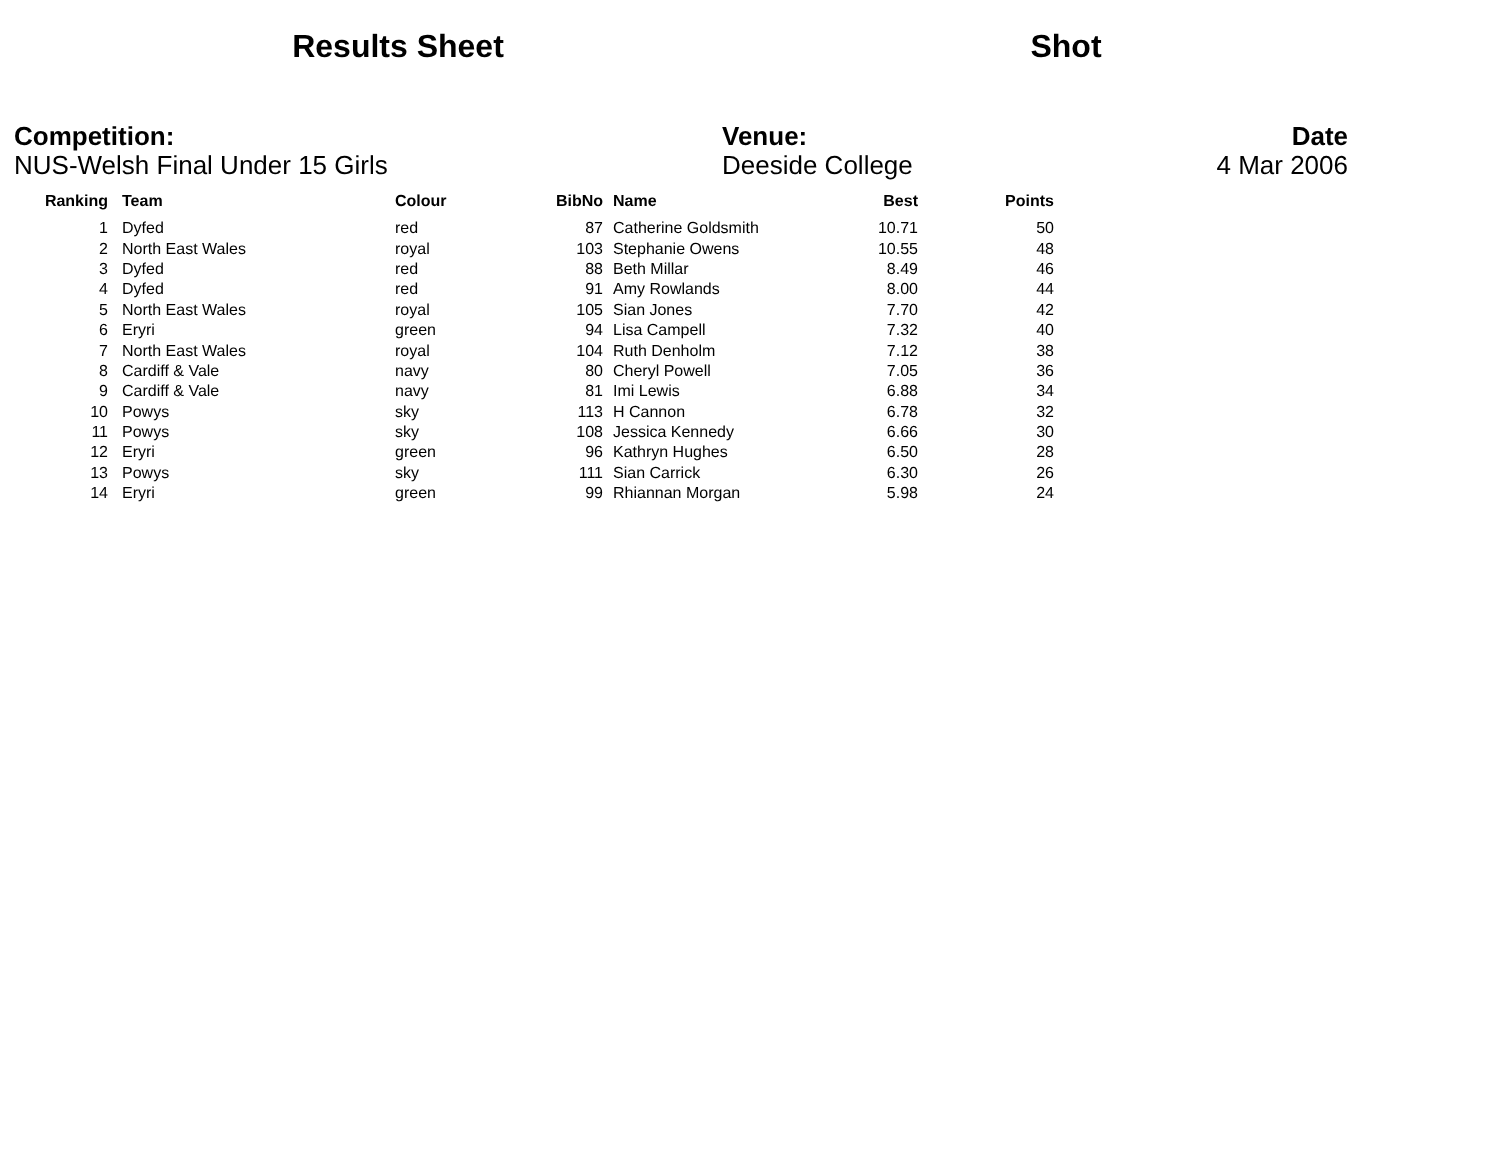Results Sheet Shot
Competition:
NUS-Welsh Final Under 15 Girls
Venue:
Deeside College
Date
4 Mar 2006
| Ranking | | Team | Colour | BibNo | | Name | Best | Points |
| --- | --- | --- | --- | --- | --- | --- | --- | --- |
| 1 | | Dyfed | red | 87 | | Catherine Goldsmith | 10.71 | 50 |
| 2 | | North East Wales | royal | 103 | | Stephanie Owens | 10.55 | 48 |
| 3 | | Dyfed | red | 88 | | Beth Millar | 8.49 | 46 |
| 4 | | Dyfed | red | 91 | | Amy Rowlands | 8.00 | 44 |
| 5 | | North East Wales | royal | 105 | | Sian Jones | 7.70 | 42 |
| 6 | | Eryri | green | 94 | | Lisa Campell | 7.32 | 40 |
| 7 | | North East Wales | royal | 104 | | Ruth Denholm | 7.12 | 38 |
| 8 | | Cardiff & Vale | navy | 80 | | Cheryl Powell | 7.05 | 36 |
| 9 | | Cardiff & Vale | navy | 81 | | Imi Lewis | 6.88 | 34 |
| 10 | | Powys | sky | 113 | | H Cannon | 6.78 | 32 |
| 11 | | Powys | sky | 108 | | Jessica Kennedy | 6.66 | 30 |
| 12 | | Eryri | green | 96 | | Kathryn Hughes | 6.50 | 28 |
| 13 | | Powys | sky | 111 | | Sian Carrick | 6.30 | 26 |
| 14 | | Eryri | green | 99 | | Rhiannan Morgan | 5.98 | 24 |